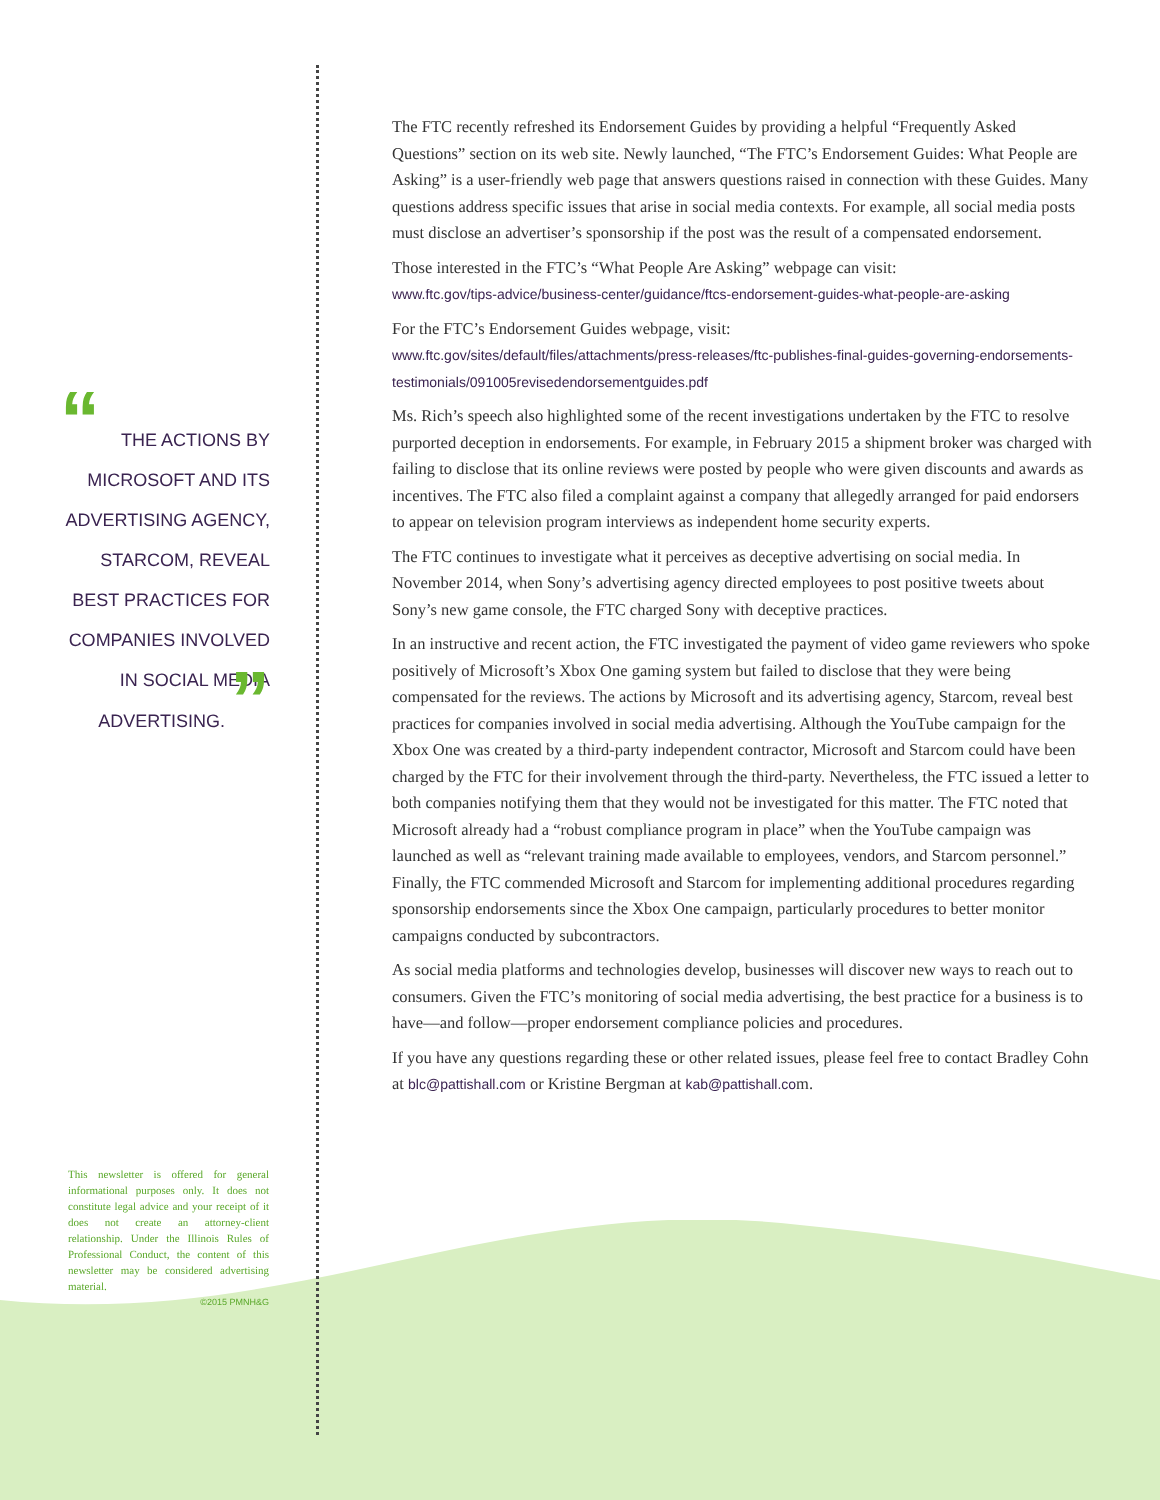“THE ACTIONS BY MICROSOFT AND ITS ADVERTISING AGENCY, STARCOM, REVEAL BEST PRACTICES FOR COMPANIES INVOLVED IN SOCIAL MEDIA ADVERTISING. ”
This newsletter is offered for general informational purposes only. It does not constitute legal advice and your receipt of it does not create an attorney-client relationship. Under the Illinois Rules of Professional Conduct, the content of this newsletter may be considered advertising material.
©2015 PMNH&G
The FTC recently refreshed its Endorsement Guides by providing a helpful “Frequently Asked Questions” section on its web site. Newly launched, “The FTC’s Endorsement Guides: What People are Asking” is a user-friendly web page that answers questions raised in connection with these Guides. Many questions address specific issues that arise in social media contexts. For example, all social media posts must disclose an advertiser’s sponsorship if the post was the result of a compensated endorsement.
Those interested in the FTC’s “What People Are Asking” webpage can visit:
www.ftc.gov/tips-advice/business-center/guidance/ftcs-endorsement-guides-what-people-are-asking
For the FTC’s Endorsement Guides webpage, visit:
www.ftc.gov/sites/default/files/attachments/press-releases/ftc-publishes-final-guides-governing-endorsements-testimonials/091005revisedendorsementguides.pdf
Ms. Rich’s speech also highlighted some of the recent investigations undertaken by the FTC to resolve purported deception in endorsements. For example, in February 2015 a shipment broker was charged with failing to disclose that its online reviews were posted by people who were given discounts and awards as incentives. The FTC also filed a complaint against a company that allegedly arranged for paid endorsers to appear on television program interviews as independent home security experts.
The FTC continues to investigate what it perceives as deceptive advertising on social media. In November 2014, when Sony’s advertising agency directed employees to post positive tweets about Sony’s new game console, the FTC charged Sony with deceptive practices.
In an instructive and recent action, the FTC investigated the payment of video game reviewers who spoke positively of Microsoft’s Xbox One gaming system but failed to disclose that they were being compensated for the reviews. The actions by Microsoft and its advertising agency, Starcom, reveal best practices for companies involved in social media advertising. Although the YouTube campaign for the Xbox One was created by a third-party independent contractor, Microsoft and Starcom could have been charged by the FTC for their involvement through the third-party. Nevertheless, the FTC issued a letter to both companies notifying them that they would not be investigated for this matter. The FTC noted that Microsoft already had a “robust compliance program in place” when the YouTube campaign was launched as well as “relevant training made available to employees, vendors, and Starcom personnel.” Finally, the FTC commended Microsoft and Starcom for implementing additional procedures regarding sponsorship endorsements since the Xbox One campaign, particularly procedures to better monitor campaigns conducted by subcontractors.
As social media platforms and technologies develop, businesses will discover new ways to reach out to consumers. Given the FTC’s monitoring of social media advertising, the best practice for a business is to have—and follow—proper endorsement compliance policies and procedures.
If you have any questions regarding these or other related issues, please feel free to contact Bradley Cohn at blc@pattishall.com or Kristine Bergman at kab@pattishall.com.